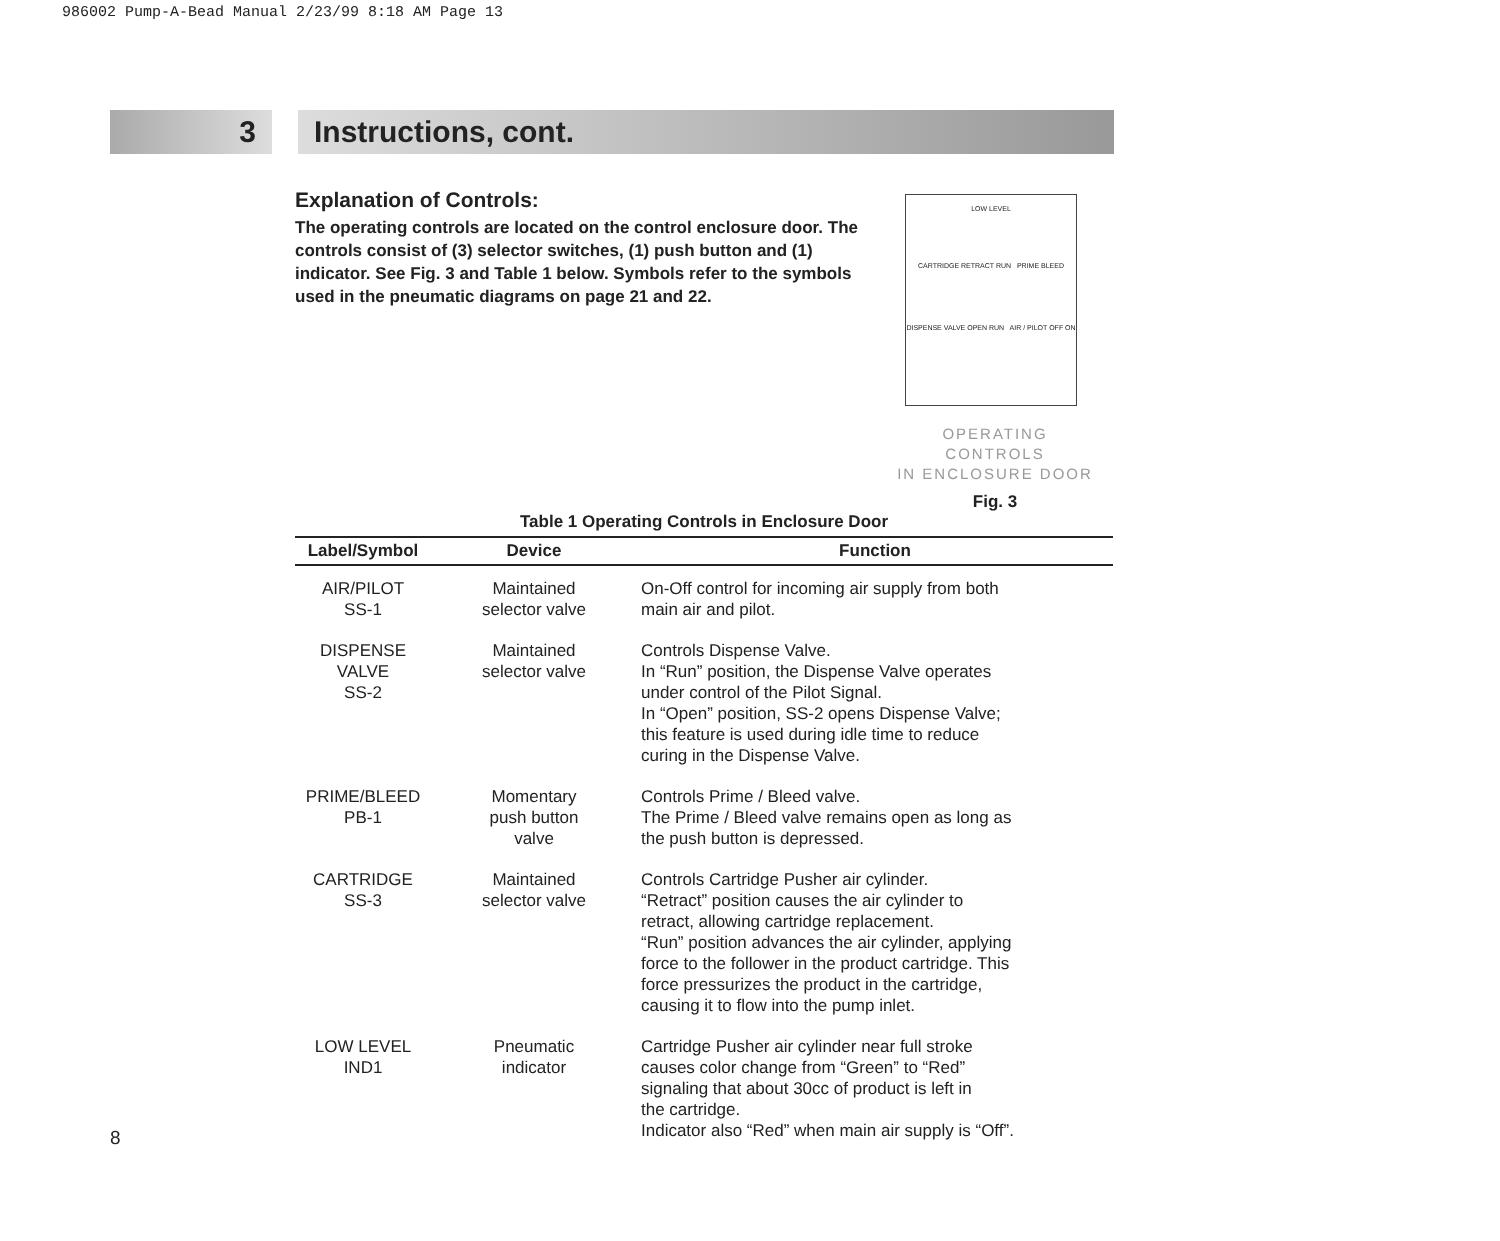986002 Pump-A-Bead Manual 2/23/99 8:18 AM Page 13
3 Instructions, cont.
Explanation of Controls:
The operating controls are located on the control enclosure door. The controls consist of (3) selector switches, (1) push button and (1) indicator. See Fig. 3 and Table 1 below. Symbols refer to the symbols used in the pneumatic diagrams on page 21 and 22.
LOW LEVEL
CARTRIDGE RETRACT RUN PRIME BLEED
DISPENSE VALVE OPEN RUN AIR / PILOT OFF ON
OPERATING CONTROLS
IN ENCLOSURE DOOR
Fig. 3
Table 1 Operating Controls in Enclosure Door
| Label/Symbol | Device | Function |
| --- | --- | --- |
| AIR/PILOT SS-1 | Maintained selector valve | On-Off control for incoming air supply from both main air and pilot. |
| DISPENSE VALVE SS-2 | Maintained selector valve | Controls Dispense Valve. In “Run” position, the Dispense Valve operates under control of the Pilot Signal. In “Open” position, SS-2 opens Dispense Valve; this feature is used during idle time to reduce curing in the Dispense Valve. |
| PRIME/BLEED PB-1 | Momentary push button valve | Controls Prime / Bleed valve. The Prime / Bleed valve remains open as long as the push button is depressed. |
| CARTRIDGE SS-3 | Maintained selector valve | Controls Cartridge Pusher air cylinder. “Retract” position causes the air cylinder to retract, allowing cartridge replacement. “Run” position advances the air cylinder, applying force to the follower in the product cartridge. This force pressurizes the product in the cartridge, causing it to flow into the pump inlet. |
| LOW LEVEL IND1 | Pneumatic indicator | Cartridge Pusher air cylinder near full stroke causes color change from “Green” to “Red” signaling that about 30cc of product is left in the cartridge. Indicator also “Red” when main air supply is “Off”. |
8